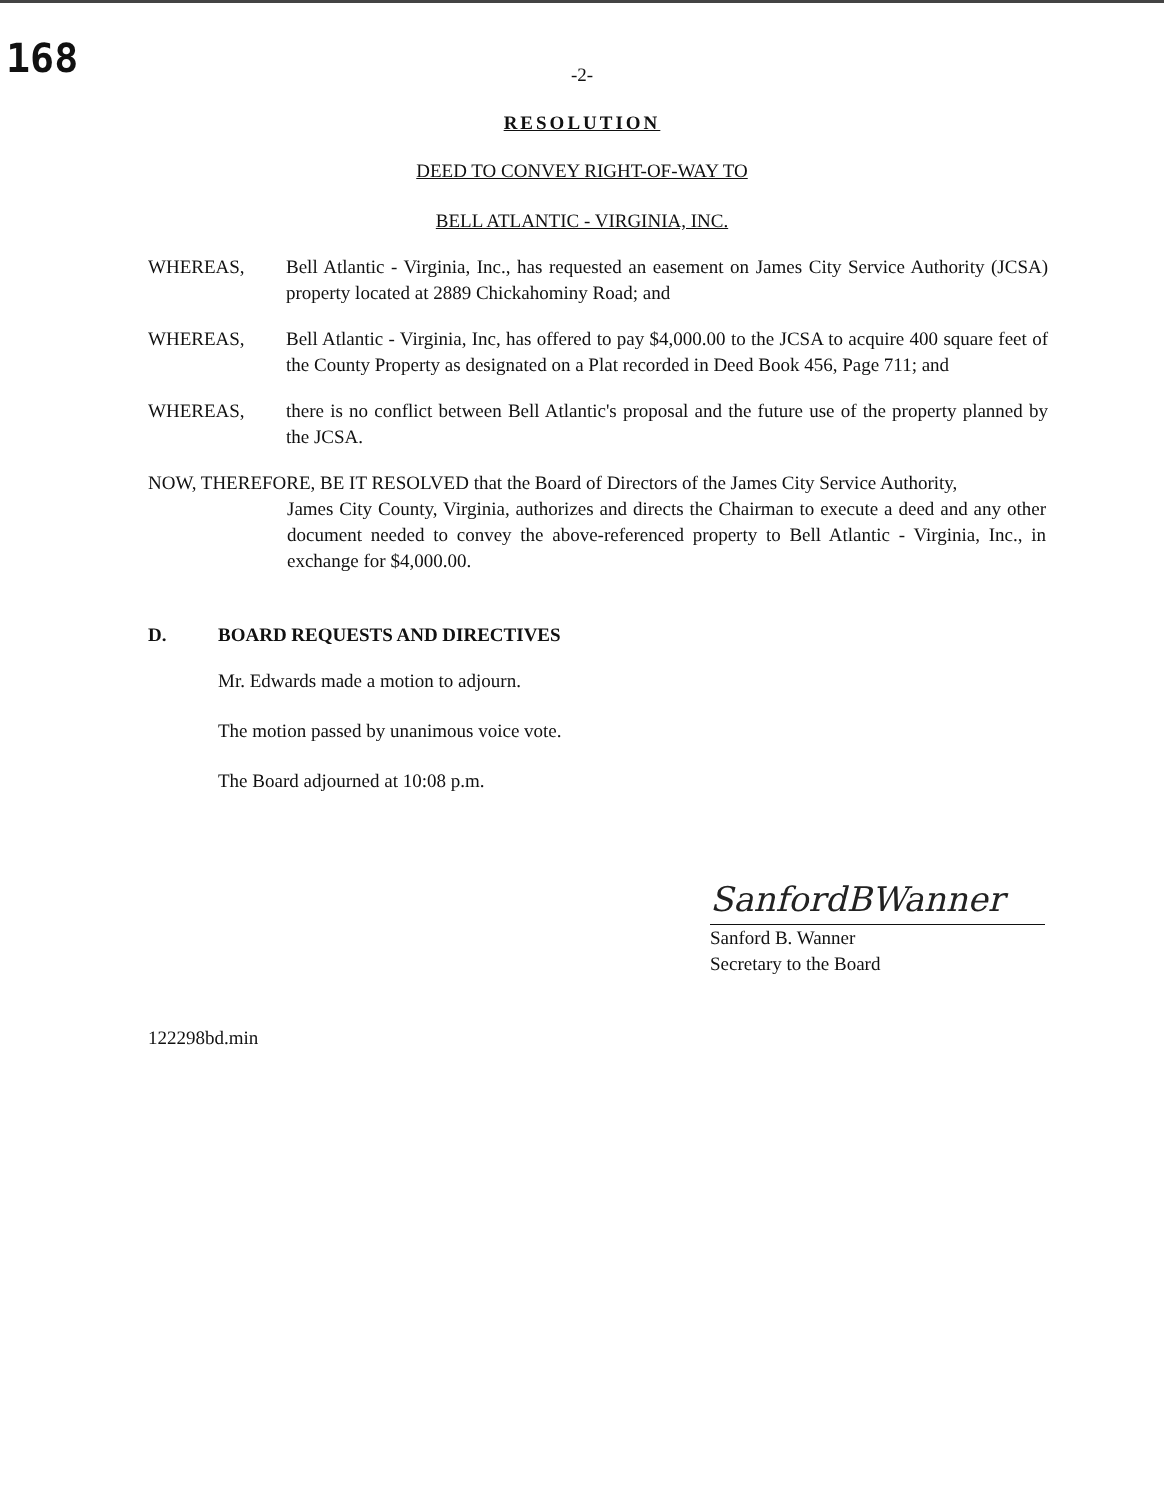168
-2-
RESOLUTION
DEED TO CONVEY RIGHT-OF-WAY TO
BELL ATLANTIC - VIRGINIA, INC.
WHEREAS, Bell Atlantic - Virginia, Inc., has requested an easement on James City Service Authority (JCSA) property located at 2889 Chickahominy Road; and
WHEREAS, Bell Atlantic - Virginia, Inc, has offered to pay $4,000.00 to the JCSA to acquire 400 square feet of the County Property as designated on a Plat recorded in Deed Book 456, Page 711; and
WHEREAS, there is no conflict between Bell Atlantic's proposal and the future use of the property planned by the JCSA.
NOW, THEREFORE, BE IT RESOLVED that the Board of Directors of the James City Service Authority,
James City County, Virginia, authorizes and directs the Chairman to execute a deed and any other document needed to convey the above-referenced property to Bell Atlantic - Virginia, Inc., in exchange for $4,000.00.
D. BOARD REQUESTS AND DIRECTIVES
Mr. Edwards made a motion to adjourn.
The motion passed by unanimous voice vote.
The Board adjourned at 10:08 p.m.
SanfordBWanner
Sanford B. Wanner
Secretary to the Board
122298bd.min